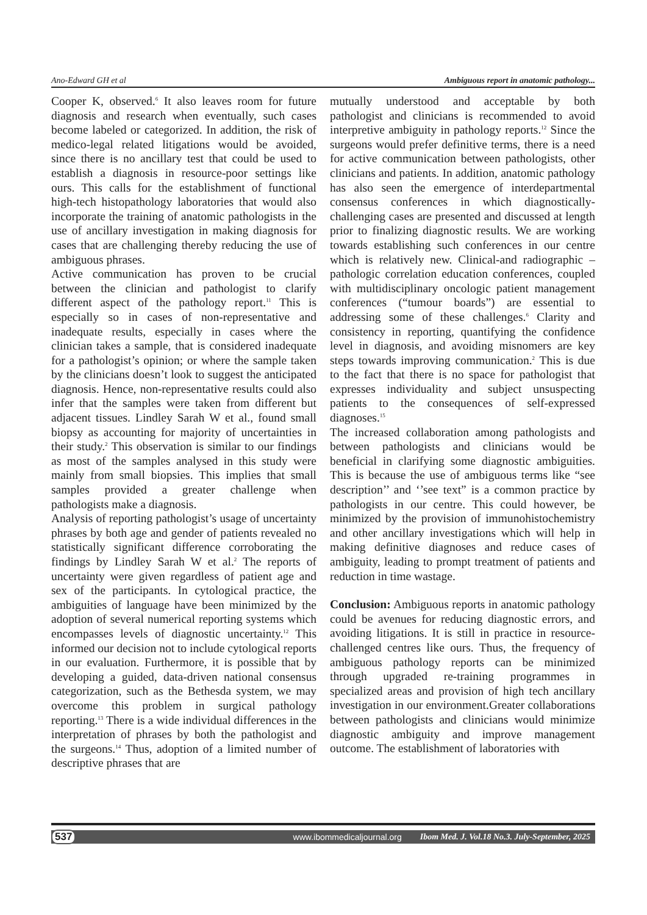Ano-Edward GH et al Ambiguous report in anatomic pathology...
Cooper K, observed.<sup>6</sup> It also leaves room for future diagnosis and research when eventually, such cases become labeled or categorized. In addition, the risk of medico-legal related litigations would be avoided, since there is no ancillary test that could be used to establish a diagnosis in resource-poor settings like ours. This calls for the establishment of functional high-tech histopathology laboratories that would also incorporate the training of anatomic pathologists in the use of ancillary investigation in making diagnosis for cases that are challenging thereby reducing the use of ambiguous phrases.
Active communication has proven to be crucial between the clinician and pathologist to clarify different aspect of the pathology report.<sup>11</sup> This is especially so in cases of non-representative and inadequate results, especially in cases where the clinician takes a sample, that is considered inadequate for a pathologist’s opinion; or where the sample taken by the clinicians doesn’t look to suggest the anticipated diagnosis. Hence, non-representative results could also infer that the samples were taken from different but adjacent tissues. Lindley Sarah W et al., found small biopsy as accounting for majority of uncertainties in their study.<sup>2</sup> This observation is similar to our findings as most of the samples analysed in this study were mainly from small biopsies. This implies that small samples provided a greater challenge when pathologists make a diagnosis.
Analysis of reporting pathologist’s usage of uncertainty phrases by both age and gender of patients revealed no statistically significant difference corroborating the findings by Lindley Sarah W et al.<sup>2</sup> The reports of uncertainty were given regardless of patient age and sex of the participants. In cytological practice, the ambiguities of language have been minimized by the adoption of several numerical reporting systems which encompasses levels of diagnostic uncertainty.<sup>12</sup> This informed our decision not to include cytological reports in our evaluation. Furthermore, it is possible that by developing a guided, data-driven national consensus categorization, such as the Bethesda system, we may overcome this problem in surgical pathology reporting.<sup>13</sup> There is a wide individual differences in the interpretation of phrases by both the pathologist and the surgeons.<sup>14</sup> Thus, adoption of a limited number of descriptive phrases that are
mutually understood and acceptable by both pathologist and clinicians is recommended to avoid interpretive ambiguity in pathology reports.<sup>12</sup> Since the surgeons would prefer definitive terms, there is a need for active communication between pathologists, other clinicians and patients. In addition, anatomic pathology has also seen the emergence of interdepartmental consensus conferences in which diagnostically-challenging cases are presented and discussed at length prior to finalizing diagnostic results. We are working towards establishing such conferences in our centre which is relatively new. Clinical-and radiographic –pathologic correlation education conferences, coupled with multidisciplinary oncologic patient management conferences (“tumour boards”) are essential to addressing some of these challenges.<sup>6</sup> Clarity and consistency in reporting, quantifying the confidence level in diagnosis, and avoiding misnomers are key steps towards improving communication.<sup>2</sup> This is due to the fact that there is no space for pathologist that expresses individuality and subject unsuspecting patients to the consequences of self-expressed diagnoses.<sup>15</sup>
The increased collaboration among pathologists and between pathologists and clinicians would be beneficial in clarifying some diagnostic ambiguities. This is because the use of ambiguous terms like “see description’’ and ‘’see text” is a common practice by pathologists in our centre. This could however, be minimized by the provision of immunohistochemistry and other ancillary investigations which will help in making definitive diagnoses and reduce cases of ambiguity, leading to prompt treatment of patients and reduction in time wastage.
Conclusion: Ambiguous reports in anatomic pathology could be avenues for reducing diagnostic errors, and avoiding litigations. It is still in practice in resource- challenged centres like ours. Thus, the frequency of ambiguous pathology reports can be minimized through upgraded re-training programmes in specialized areas and provision of high tech ancillary investigation in our environment.Greater collaborations between pathologists and clinicians would minimize diagnostic ambiguity and improve management outcome. The establishment of laboratories with
537 www.ibommedicaljournal.org Ibom Med. J. Vol.18 No.3. July-September, 2025